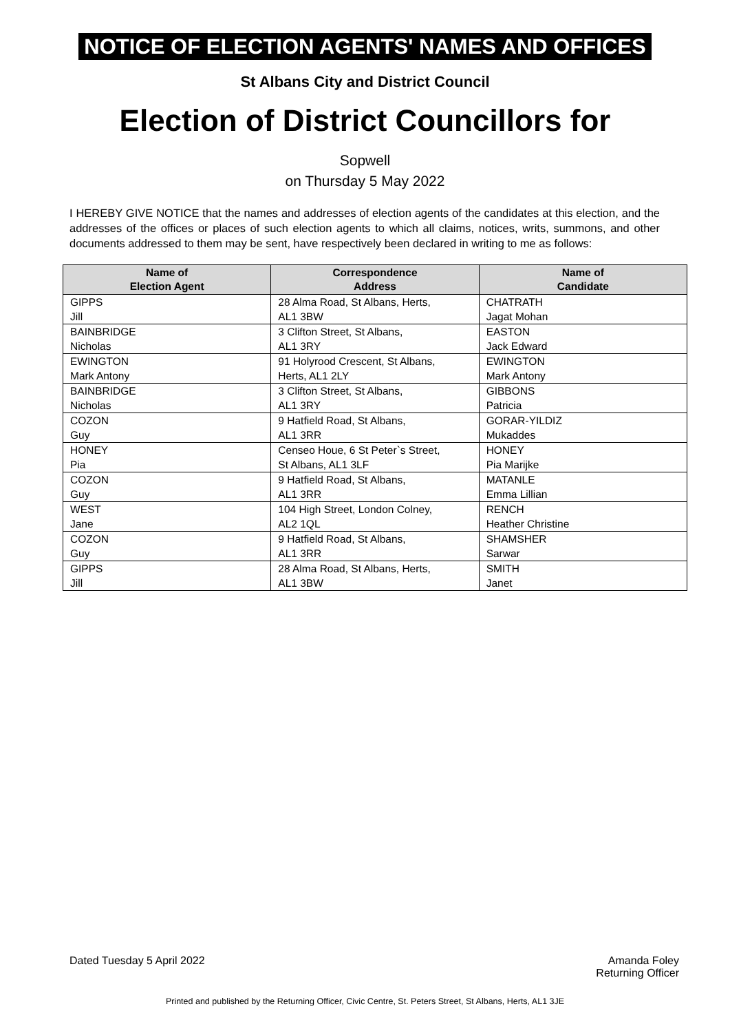NOTICE OF ELECTION AGENTS' NAMES AND OFFICES
St Albans City and District Council
Election of District Councillors for
Sopwell
on Thursday 5 May 2022
I HEREBY GIVE NOTICE that the names and addresses of election agents of the candidates at this election, and the addresses of the offices or places of such election agents to which all claims, notices, writs, summons, and other documents addressed to them may be sent, have respectively been declared in writing to me as follows:
| Name of Election Agent | Correspondence Address | Name of Candidate |
| --- | --- | --- |
| GIPPS Jill | 28 Alma Road, St Albans, Herts, AL1 3BW | CHATRATH Jagat Mohan |
| BAINBRIDGE Nicholas | 3 Clifton Street, St Albans, AL1 3RY | EASTON Jack Edward |
| EWINGTON Mark Antony | 91 Holyrood Crescent, St Albans, Herts, AL1 2LY | EWINGTON Mark Antony |
| BAINBRIDGE Nicholas | 3 Clifton Street, St Albans, AL1 3RY | GIBBONS Patricia |
| COZON Guy | 9 Hatfield Road, St Albans, AL1 3RR | GORAR-YILDIZ Mukaddes |
| HONEY Pia | Censeo Houe, 6 St Peter`s Street, St Albans, AL1 3LF | HONEY Pia Marijke |
| COZON Guy | 9 Hatfield Road, St Albans, AL1 3RR | MATANLE Emma Lillian |
| WEST Jane | 104 High Street, London Colney, AL2 1QL | RENCH Heather Christine |
| COZON Guy | 9 Hatfield Road, St Albans, AL1 3RR | SHAMSHER Sarwar |
| GIPPS Jill | 28 Alma Road, St Albans, Herts, AL1 3BW | SMITH Janet |
Dated Tuesday 5 April 2022 Amanda Foley
Returning Officer
Printed and published by the Returning Officer, Civic Centre, St. Peters Street, St Albans, Herts, AL1 3JE